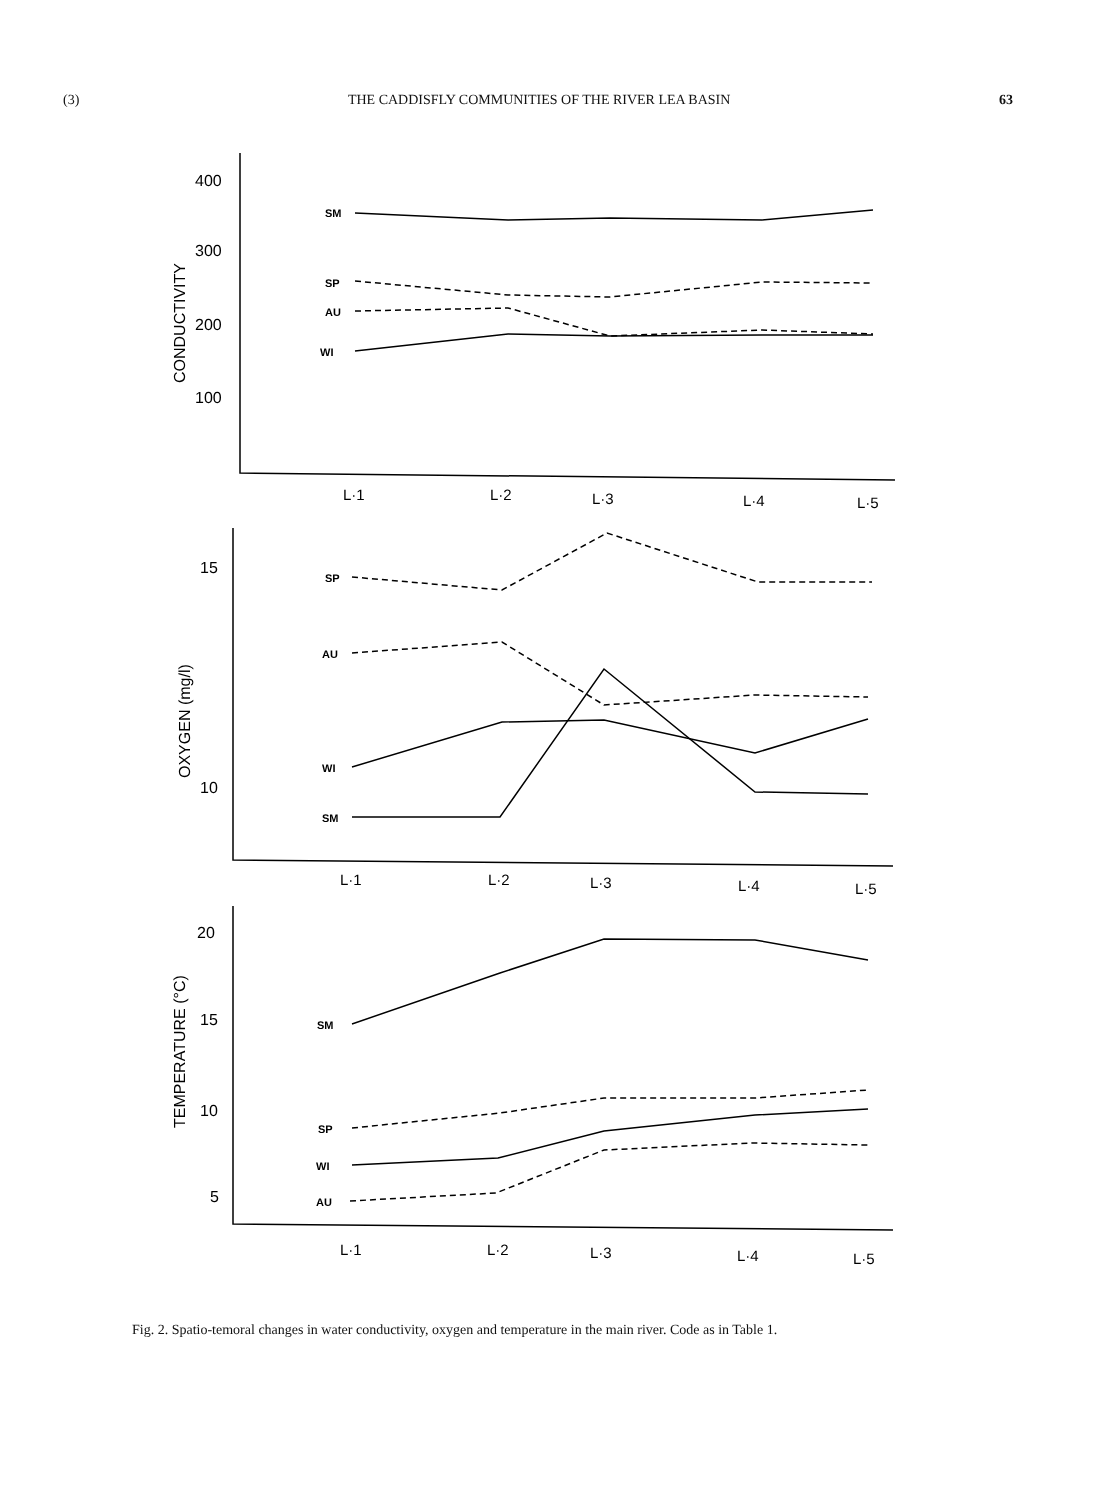(3) THE CADDISFLY COMMUNITIES OF THE RIVER LEA BASIN 63
400
300
200
100
15
10
20
15
10
5
CONDUCTIVITY
OXYGEN (mg/l)
TEMPERATURE (°C)
SM
SP
AU
WI
SP
AU
WI
SM
SM
SP
WI
AU
L·1
L·2
L·3
L·4
L·5
L·1
L·2
L·3
L·4
L·5
L·1
L·2
L·3
L·4
L·5
Fig. 2. Spatio-temoral changes in water conductivity, oxygen and temperature in the main river. Code as in Table 1.